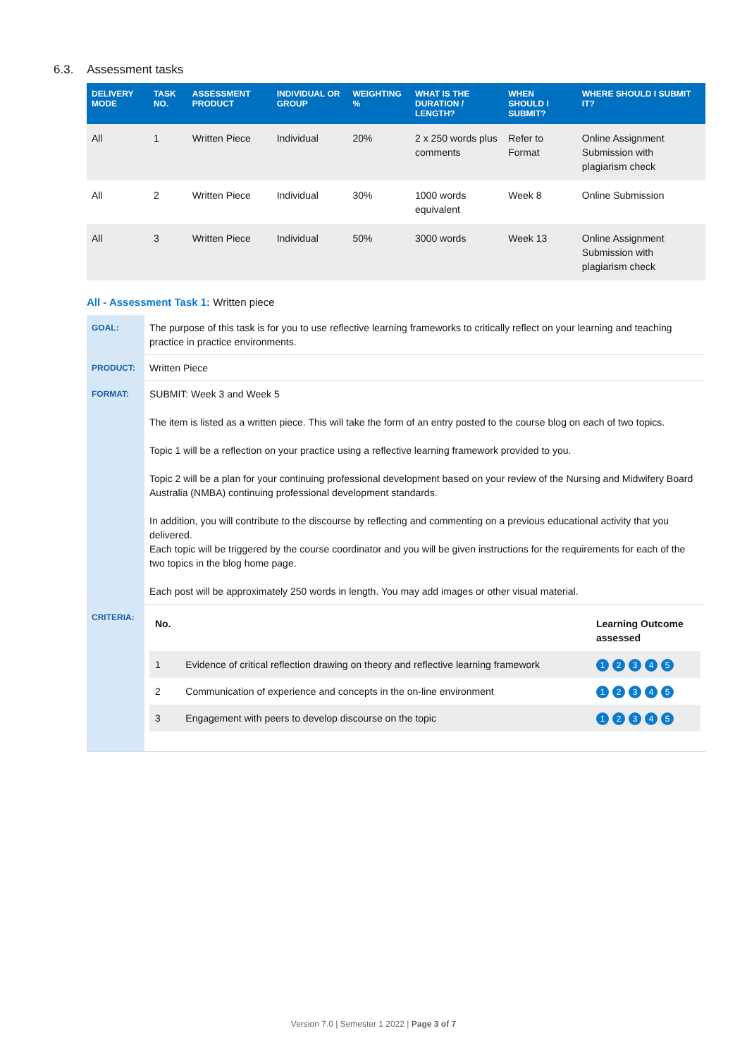6.3. Assessment tasks
| DELIVERY MODE | TASK NO. | ASSESSMENT PRODUCT | INDIVIDUAL OR GROUP | WEIGHTING % | WHAT IS THE DURATION / LENGTH? | WHEN SHOULD I SUBMIT? | WHERE SHOULD I SUBMIT IT? |
| --- | --- | --- | --- | --- | --- | --- | --- |
| All | 1 | Written Piece | Individual | 20% | 2 x 250 words plus comments | Refer to Format | Online Assignment Submission with plagiarism check |
| All | 2 | Written Piece | Individual | 30% | 1000 words equivalent | Week 8 | Online Submission |
| All | 3 | Written Piece | Individual | 50% | 3000 words | Week 13 | Online Assignment Submission with plagiarism check |
All - Assessment Task 1: Written piece
| GOAL: | The purpose of this task is for you to use reflective learning frameworks to critically reflect on your learning and teaching practice in practice environments. |
| PRODUCT: | Written Piece |
| FORMAT: | SUBMIT: Week 3 and Week 5 The item is listed as a written piece. This will take the form of an entry posted to the course blog on each of two topics. Topic 1 will be a reflection on your practice using a reflective learning framework provided to you. Topic 2 will be a plan for your continuing professional development based on your review of the Nursing and Midwifery Board Australia (NMBA) continuing professional development standards. In addition, you will contribute to the discourse by reflecting and commenting on a previous educational activity that you delivered. Each topic will be triggered by the course coordinator and you will be given instructions for the requirements for each of the two topics in the blog home page. Each post will be approximately 250 words in length. You may add images or other visual material. |
| CRITERIA: | / No. / / Learning Outcome assessed / / 1 / Evidence of critical reflection drawing on theory and reflective learning framework / 1 2 3 4 5 / / 2 / Communication of experience and concepts in the on-line environment / 1 2 3 4 5 / / 3 / Engagement with peers to develop discourse on the topic / 1 2 3 4 5 / |
Version 7.0 | Semester 1 2022 | Page 3 of 7